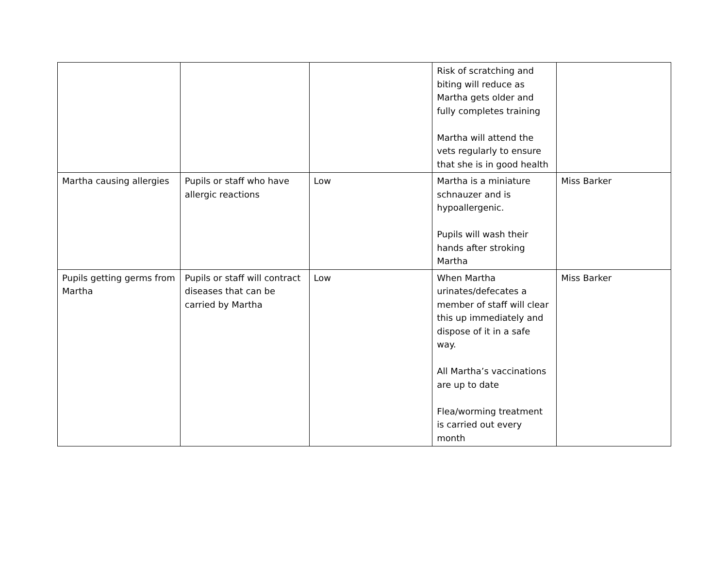| | | | Risk of scratching and biting will reduce as Martha gets older and fully completes training Martha will attend the vets regularly to ensure that she is in good health | |
| Martha causing allergies | Pupils or staff who have allergic reactions | Low | Martha is a miniature schnauzer and is hypoallergenic. Pupils will wash their hands after stroking Martha | Miss Barker |
| Pupils getting germs from Martha | Pupils or staff will contract diseases that can be carried by Martha | Low | When Martha urinates/defecates a member of staff will clear this up immediately and dispose of it in a safe way. All Martha’s vaccinations are up to date Flea/worming treatment is carried out every month | Miss Barker |